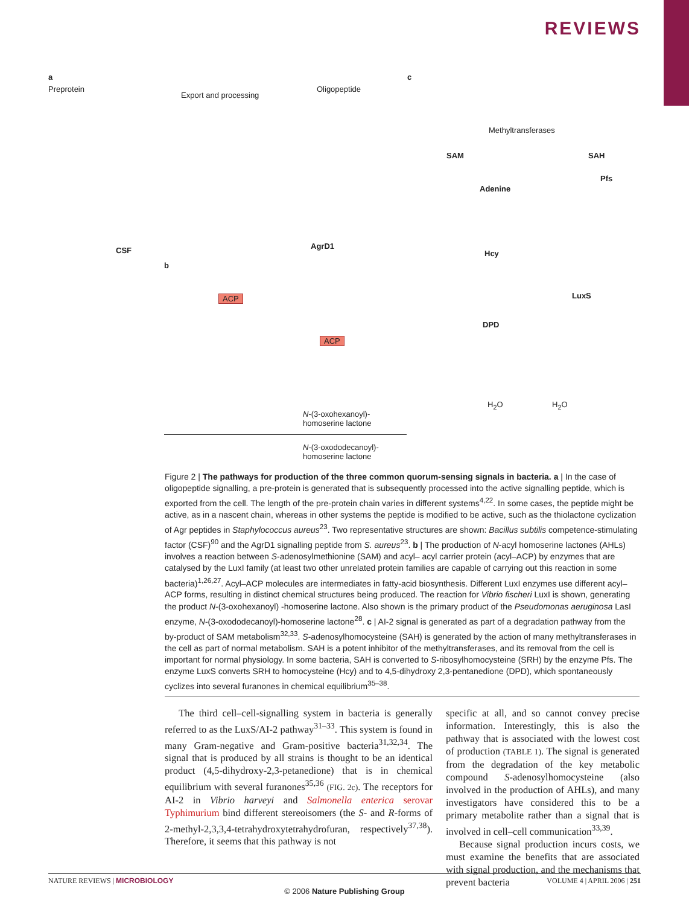REVIEWS
a
Preprotein
Export and processing
Oligopeptide
CSF AgrD1
c
Methyltransferases
SAM SAH
Pfs
Adenine
Hcy
LuxS
DPD
H<sub>2</sub>O H<sub>2</sub>O
b
ACP
ACP
N-(3-oxohexanoyl)-
homoserine lactone
N-(3-oxododecanoyl)-
homoserine lactone
Figure 2 | The pathways for production of the three common quorum-sensing signals in bacteria. a | In the case of oligopeptide signalling, a pre-protein is generated that is subsequently processed into the active signalling peptide, which is exported from the cell. The length of the pre-protein chain varies in different systems<sup>4,22</sup>. In some cases, the peptide might be active, as in a nascent chain, whereas in other systems the peptide is modified to be active, such as the thiolactone cyclization of Agr peptides in Staphylococcus aureus<sup>23</sup>. Two representative structures are shown: Bacillus subtilis competence-stimulating factor (CSF)<sup>90</sup> and the AgrD1 signalling peptide from S. aureus<sup>23</sup>. b | The production of N-acyl homoserine lactones (AHLs) involves a reaction between S-adenosylmethionine (SAM) and acyl– acyl carrier protein (acyl–ACP) by enzymes that are catalysed by the LuxI family (at least two other unrelated protein families are capable of carrying out this reaction in some bacteria)<sup>1,26,27</sup>. Acyl–ACP molecules are intermediates in fatty-acid biosynthesis. Different LuxI enzymes use different acyl–ACP forms, resulting in distinct chemical structures being produced. The reaction for Vibrio fischeri LuxI is shown, generating the product N-(3-oxohexanoyl) -homoserine lactone. Also shown is the primary product of the Pseudomonas aeruginosa LasI enzyme, N-(3-oxododecanoyl)-homoserine lactone<sup>28</sup>. c | AI-2 signal is generated as part of a degradation pathway from the by-product of SAM metabolism<sup>32,33</sup>. S-adenosylhomocysteine (SAH) is generated by the action of many methyltransferases in the cell as part of normal metabolism. SAH is a potent inhibitor of the methyltransferases, and its removal from the cell is important for normal physiology. In some bacteria, SAH is converted to S-ribosylhomocysteine (SRH) by the enzyme Pfs. The enzyme LuxS converts SRH to homocysteine (Hcy) and to 4,5-dihydroxy 2,3-pentanedione (DPD), which spontaneously cyclizes into several furanones in chemical equilibrium<sup>35–38</sup>.
The third cell–cell-signalling system in bacteria is generally referred to as the LuxS/AI-2 pathway<sup>31–33</sup>. This system is found in many Gram-negative and Gram-positive bacteria<sup>31,32,34</sup>. The signal that is produced by all strains is thought to be an identical product (4,5-dihydroxy-2,3-petanedione) that is in chemical equilibrium with several furanones<sup>35,36</sup> (FIG. 2c). The receptors for AI-2 in Vibrio harveyi and Salmonella enterica serovar Typhimurium bind different stereoisomers (the S- and R-forms of 2-methyl-2,3,3,4-tetrahydroxytetrahydrofuran, respectively<sup>37,38</sup>). Therefore, it seems that this pathway is not
specific at all, and so cannot convey precise information. Interestingly, this is also the pathway that is associated with the lowest cost of production (TABLE 1). The signal is generated from the degradation of the key metabolic compound S-adenosylhomocysteine (also involved in the production of AHLs), and many investigators have considered this to be a primary metabolite rather than a signal that is involved in cell–cell communication<sup>33,39</sup>.
Because signal production incurs costs, we must examine the benefits that are associated with signal production, and the mechanisms that prevent bacteria
NATURE REVIEWS | MICROBIOLOGY VOLUME 4 | APRIL 2006 | 251
© 2006 Nature Publishing Group